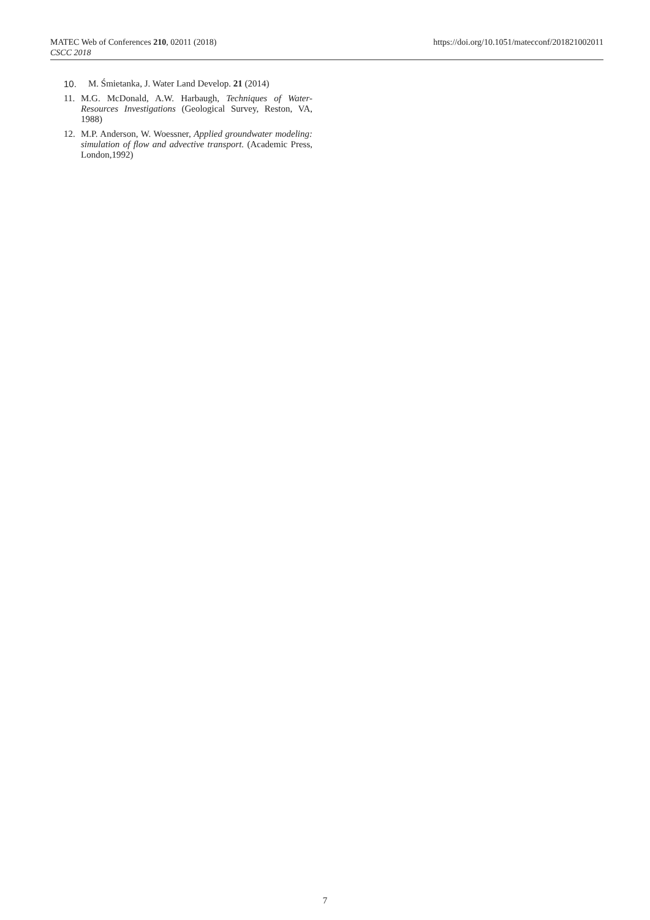MATEC Web of Conferences 210, 02011 (2018)
CSCC 2018
https://doi.org/10.1051/matecconf/201821002011
10. M. Śmietanka, J. Water Land Develop. 21 (2014)
11. M.G. McDonald, A.W. Harbaugh, Techniques of Water-Resources Investigations (Geological Survey, Reston, VA, 1988)
12. M.P. Anderson, W. Woessner, Applied groundwater modeling: simulation of flow and advective transport. (Academic Press, London,1992)
7